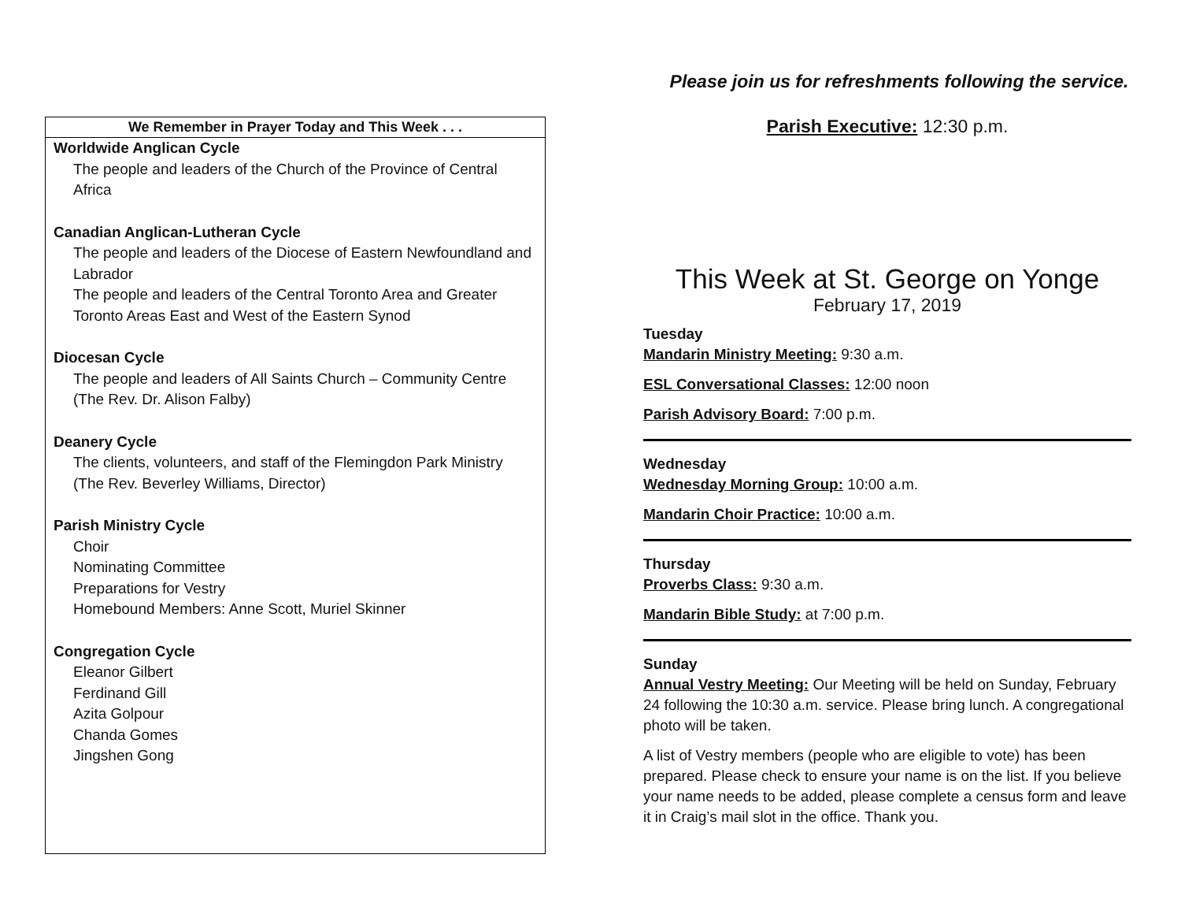We Remember in Prayer Today and This Week . . .
Worldwide Anglican Cycle
The people and leaders of the Church of the Province of Central Africa
Canadian Anglican-Lutheran Cycle
The people and leaders of the Diocese of Eastern Newfoundland and Labrador
The people and leaders of the Central Toronto Area and Greater Toronto Areas East and West of the Eastern Synod
Diocesan Cycle
The people and leaders of All Saints Church – Community Centre (The Rev. Dr. Alison Falby)
Deanery Cycle
The clients, volunteers, and staff of the Flemingdon Park Ministry (The Rev. Beverley Williams, Director)
Parish Ministry Cycle
Choir
Nominating Committee
Preparations for Vestry
Homebound Members: Anne Scott, Muriel Skinner
Congregation Cycle
Eleanor Gilbert
Ferdinand Gill
Azita Golpour
Chanda Gomes
Jingshen Gong
Please join us for refreshments following the service.
Parish Executive: 12:30 p.m.
This Week at St. George on Yonge
February 17, 2019
Tuesday
Mandarin Ministry Meeting: 9:30 a.m.
ESL Conversational Classes: 12:00 noon
Parish Advisory Board: 7:00 p.m.
Wednesday
Wednesday Morning Group: 10:00 a.m.
Mandarin Choir Practice: 10:00 a.m.
Thursday
Proverbs Class: 9:30 a.m.
Mandarin Bible Study: at 7:00 p.m.
Sunday
Annual Vestry Meeting: Our Meeting will be held on Sunday, February 24 following the 10:30 a.m. service. Please bring lunch. A congregational photo will be taken.
A list of Vestry members (people who are eligible to vote) has been prepared. Please check to ensure your name is on the list. If you believe your name needs to be added, please complete a census form and leave it in Craig’s mail slot in the office. Thank you.